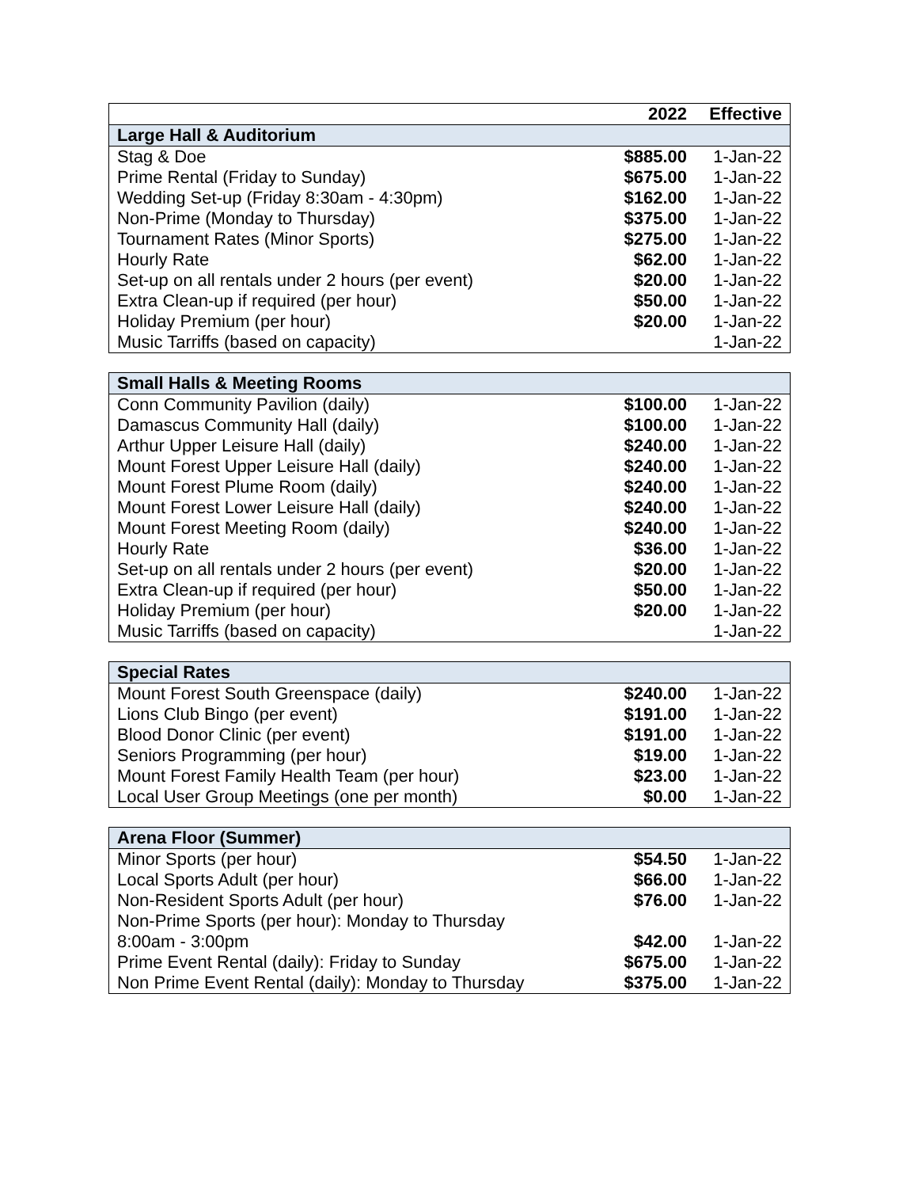| | 2022 | Effective |
| --- | --- | --- |
| Large Hall & Auditorium | | |
| Stag & Doe | $885.00 | 1-Jan-22 |
| Prime Rental (Friday to Sunday) | $675.00 | 1-Jan-22 |
| Wedding Set-up (Friday 8:30am - 4:30pm) | $162.00 | 1-Jan-22 |
| Non-Prime (Monday to Thursday) | $375.00 | 1-Jan-22 |
| Tournament Rates (Minor Sports) | $275.00 | 1-Jan-22 |
| Hourly Rate | $62.00 | 1-Jan-22 |
| Set-up on all rentals under 2 hours (per event) | $20.00 | 1-Jan-22 |
| Extra Clean-up if required (per hour) | $50.00 | 1-Jan-22 |
| Holiday Premium (per hour) | $20.00 | 1-Jan-22 |
| Music Tarriffs (based on capacity) | | 1-Jan-22 |
| Small Halls & Meeting Rooms | | |
| --- | --- | --- |
| Conn Community Pavilion (daily) | $100.00 | 1-Jan-22 |
| Damascus Community Hall (daily) | $100.00 | 1-Jan-22 |
| Arthur Upper Leisure Hall (daily) | $240.00 | 1-Jan-22 |
| Mount Forest Upper Leisure Hall (daily) | $240.00 | 1-Jan-22 |
| Mount Forest Plume Room (daily) | $240.00 | 1-Jan-22 |
| Mount Forest Lower Leisure Hall (daily) | $240.00 | 1-Jan-22 |
| Mount Forest Meeting Room (daily) | $240.00 | 1-Jan-22 |
| Hourly Rate | $36.00 | 1-Jan-22 |
| Set-up on all rentals under 2 hours (per event) | $20.00 | 1-Jan-22 |
| Extra Clean-up if required (per hour) | $50.00 | 1-Jan-22 |
| Holiday Premium (per hour) | $20.00 | 1-Jan-22 |
| Music Tarriffs (based on capacity) | | 1-Jan-22 |
| Special Rates | | |
| --- | --- | --- |
| Mount Forest South Greenspace (daily) | $240.00 | 1-Jan-22 |
| Lions Club Bingo (per event) | $191.00 | 1-Jan-22 |
| Blood Donor Clinic (per event) | $191.00 | 1-Jan-22 |
| Seniors Programming (per hour) | $19.00 | 1-Jan-22 |
| Mount Forest Family Health Team (per hour) | $23.00 | 1-Jan-22 |
| Local User Group Meetings (one per month) | $0.00 | 1-Jan-22 |
| Arena Floor (Summer) | | |
| --- | --- | --- |
| Minor Sports (per hour) | $54.50 | 1-Jan-22 |
| Local Sports Adult (per hour) | $66.00 | 1-Jan-22 |
| Non-Resident Sports Adult (per hour) | $76.00 | 1-Jan-22 |
| Non-Prime Sports (per hour): Monday to Thursday 8:00am - 3:00pm | $42.00 | 1-Jan-22 |
| Prime Event Rental (daily): Friday to Sunday | $675.00 | 1-Jan-22 |
| Non Prime Event Rental (daily): Monday to Thursday | $375.00 | 1-Jan-22 |